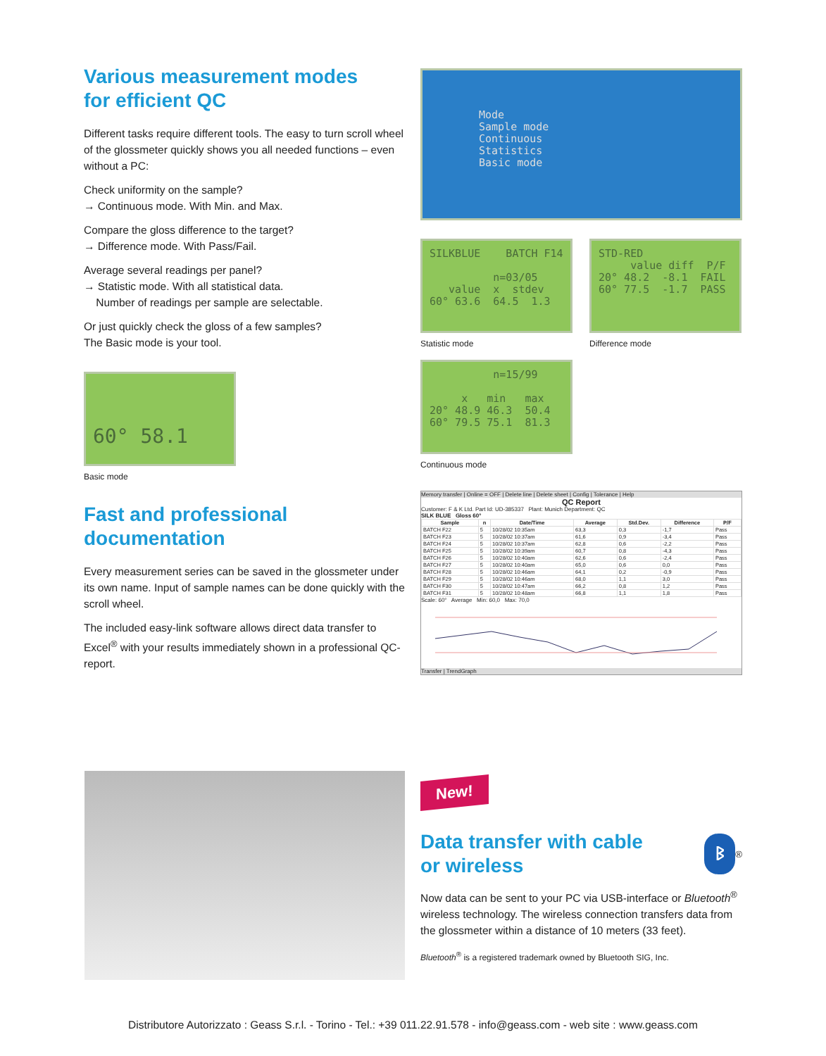Various measurement modes
for efficient QC
Different tasks require different tools. The easy to turn scroll wheel of the glossmeter quickly shows you all needed functions – even without a PC:
Check uniformity on the sample?
→ Continuous mode. With Min. and Max.
Compare the gloss difference to the target?
→ Difference mode. With Pass/Fail.
Average several readings per panel?
→ Statistic mode. With all statistical data.
Number of readings per sample are selectable.
Or just quickly check the gloss of a few samples?
The Basic mode is your tool.
60° 58.1
Basic mode
Fast and professional
documentation
Every measurement series can be saved in the glossmeter under its own name. Input of sample names can be done quickly with the scroll wheel.
The included easy-link software allows direct data transfer to Excel<sup>®</sup> with your results immediately shown in a professional QC-report.
Mode Sample mode Continuous Statistics Basic mode
SILKBLUE BATCH F14 n=03/05 value x stdev 60° 63.6 64.5 1.3
Statistic mode
STD-RED value diff P/F 20° 48.2 -8.1 FAIL 60° 77.5 -1.7 PASS
Difference mode
n=15/99 x min max 20° 48.9 46.3 50.4 60° 79.5 75.1 81.3
Continuous mode
Memory transfer | Online = OFF | Delete line | Delete sheet | Config | Tolerance | Help
QC Report
Customer: F & K Ltd. Part Id: UD-385337 Plant: Munich Department: QC
SILK BLUE Gloss 60°
| Sample | n | Date/Time | Average | Std.Dev. | Difference | P/F |
| --- | --- | --- | --- | --- | --- | --- |
| BATCH F22 | 5 | 10/28/02 10:35am | 63,3 | 0,3 | -1,7 | Pass |
| BATCH F23 | 5 | 10/28/02 10:37am | 61,6 | 0,9 | -3,4 | Pass |
| BATCH F24 | 5 | 10/28/02 10:37am | 62,8 | 0,6 | -2,2 | Pass |
| BATCH F25 | 5 | 10/28/02 10:39am | 60,7 | 0,8 | -4,3 | Pass |
| BATCH F26 | 5 | 10/28/02 10:40am | 62,6 | 0,6 | -2,4 | Pass |
| BATCH F27 | 5 | 10/28/02 10:40am | 65,0 | 0,6 | 0,0 | Pass |
| BATCH F28 | 5 | 10/28/02 10:46am | 64,1 | 0,2 | -0,9 | Pass |
| BATCH F29 | 5 | 10/28/02 10:46am | 68,0 | 1,1 | 3,0 | Pass |
| BATCH F30 | 5 | 10/28/02 10:47am | 66,2 | 0,8 | 1,2 | Pass |
| BATCH F31 | 5 | 10/28/02 10:48am | 66,8 | 1,1 | 1,8 | Pass |
Scale: 60° Average Min: 60,0 Max: 70,0
Transfer | TrendGraph
New!
Data transfer with cable
or wireless
ᛒ
<sup>®</sup>
Now data can be sent to your PC via USB-interface or Bluetooth<sup>®</sup> wireless technology. The wireless connection transfers data from the glossmeter within a distance of 10 meters (33 feet).
Bluetooth<sup>®</sup> is a registered trademark owned by Bluetooth SIG, Inc.
Distributore Autorizzato : Geass S.r.l. - Torino - Tel.: +39 011.22.91.578 - info@geass.com - web site : www.geass.com